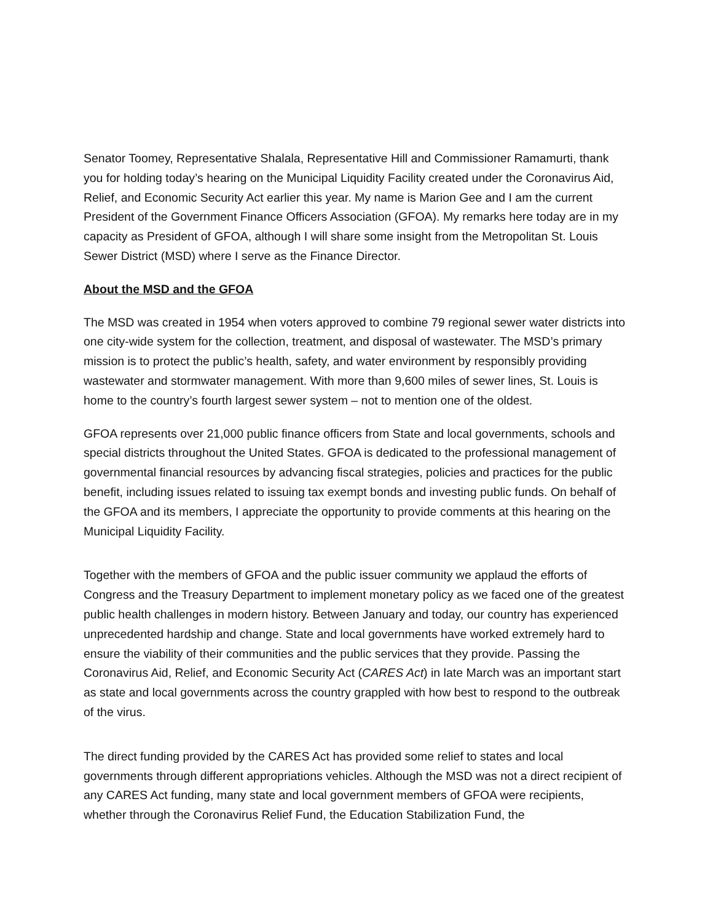Senator Toomey, Representative Shalala, Representative Hill and Commissioner Ramamurti, thank you for holding today’s hearing on the Municipal Liquidity Facility created under the Coronavirus Aid, Relief, and Economic Security Act earlier this year. My name is Marion Gee and I am the current President of the Government Finance Officers Association (GFOA). My remarks here today are in my capacity as President of GFOA, although I will share some insight from the Metropolitan St. Louis Sewer District (MSD) where I serve as the Finance Director.
About the MSD and the GFOA
The MSD was created in 1954 when voters approved to combine 79 regional sewer water districts into one city-wide system for the collection, treatment, and disposal of wastewater. The MSD’s primary mission is to protect the public’s health, safety, and water environment by responsibly providing wastewater and stormwater management. With more than 9,600 miles of sewer lines, St. Louis is home to the country’s fourth largest sewer system – not to mention one of the oldest.
GFOA represents over 21,000 public finance officers from State and local governments, schools and special districts throughout the United States. GFOA is dedicated to the professional management of governmental financial resources by advancing fiscal strategies, policies and practices for the public benefit, including issues related to issuing tax exempt bonds and investing public funds. On behalf of the GFOA and its members, I appreciate the opportunity to provide comments at this hearing on the Municipal Liquidity Facility.
Together with the members of GFOA and the public issuer community we applaud the efforts of Congress and the Treasury Department to implement monetary policy as we faced one of the greatest public health challenges in modern history. Between January and today, our country has experienced unprecedented hardship and change. State and local governments have worked extremely hard to ensure the viability of their communities and the public services that they provide. Passing the Coronavirus Aid, Relief, and Economic Security Act (CARES Act) in late March was an important start as state and local governments across the country grappled with how best to respond to the outbreak of the virus.
The direct funding provided by the CARES Act has provided some relief to states and local governments through different appropriations vehicles. Although the MSD was not a direct recipient of any CARES Act funding, many state and local government members of GFOA were recipients, whether through the Coronavirus Relief Fund, the Education Stabilization Fund, the